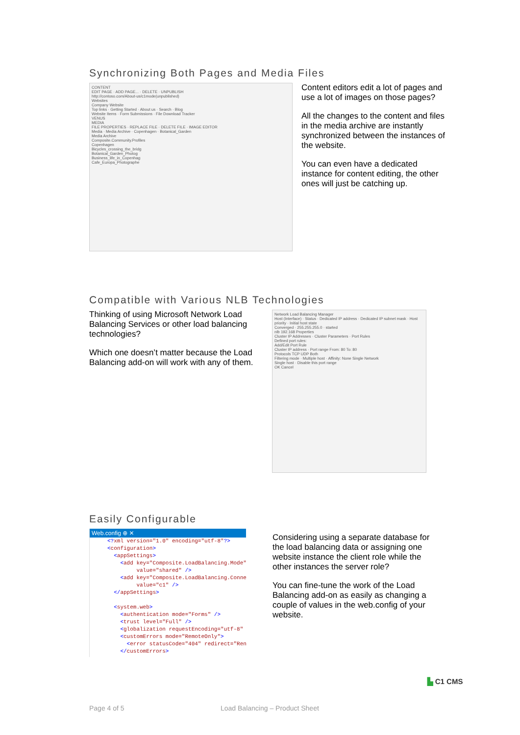Synchronizing Both Pages and Media Files
CONTENT
EDIT PAGE · ADD PAGE... · DELETE · UNPUBLISH
http://contoso.com/About-us/c1mode(unpublished)
Websites
Company Website
Top links · Getting Started · About us · Search · Blog
Website Items · Form Submissions · File Download Tracker
VENUS
MEDIA
FILE PROPERTIES · REPLACE FILE · DELETE FILE · IMAGE EDITOR
Media · Media Archive · Copenhagen · Botanical_Garden
Media Archive
Composite.Community.Profiles
Copenhagen
Bicycles_crossing_the_bridg
Botanical_Garden_Photog
Business_life_in_Copenhag
Cafe_Europa_Photographe
Content editors edit a lot of pages and use a lot of images on those pages?
All the changes to the content and files in the media archive are instantly synchronized between the instances of the website.
You can even have a dedicated instance for content editing, the other ones will just be catching up.
Compatible with Various NLB Technologies
Thinking of using Microsoft Network Load Balancing Services or other load balancing technologies?
Which one doesn’t matter because the Load Balancing add-on will work with any of them.
Network Load Balancing Manager
Host (Interface) · Status · Dedicated IP address · Dedicated IP subnet mask · Host priority · Initial host state
Converged · 255.255.255.0 · started
nlb 192.168 Properties
Cluster IP Addresses · Cluster Parameters · Port Rules
Defined port rules:
Add/Edit Port Rule
Cluster IP address · Port range From: 80 To: 80
Protocols TCP UDP Both
Filtering mode · Multiple host · Affinity: None Single Network
Single host · Disable this port range
OK Cancel
Easily Configurable
Web.config ⊕ ✕
<?xml version="1.0" encoding="utf-8"?> <configuration> <appSettings> <add key="Composite.LoadBalancing.Mode" value="shared" /> <add key="Composite.LoadBalancing.Conne value="c1" /> </appSettings> <system.web> <authentication mode="Forms" /> <trust level="Full" /> <globalization requestEncoding="utf-8" <customErrors mode="RemoteOnly"> <error statusCode="404" redirect="Ren </customErrors>
Considering using a separate database for the load balancing data or assigning one website instance the client role while the other instances the server role?
You can fine-tune the work of the Load Balancing add-on as easily as changing a couple of values in the web.config of your website.
▙ C1 CMS
Page 4 of 5 Load Balancing – Product Sheet